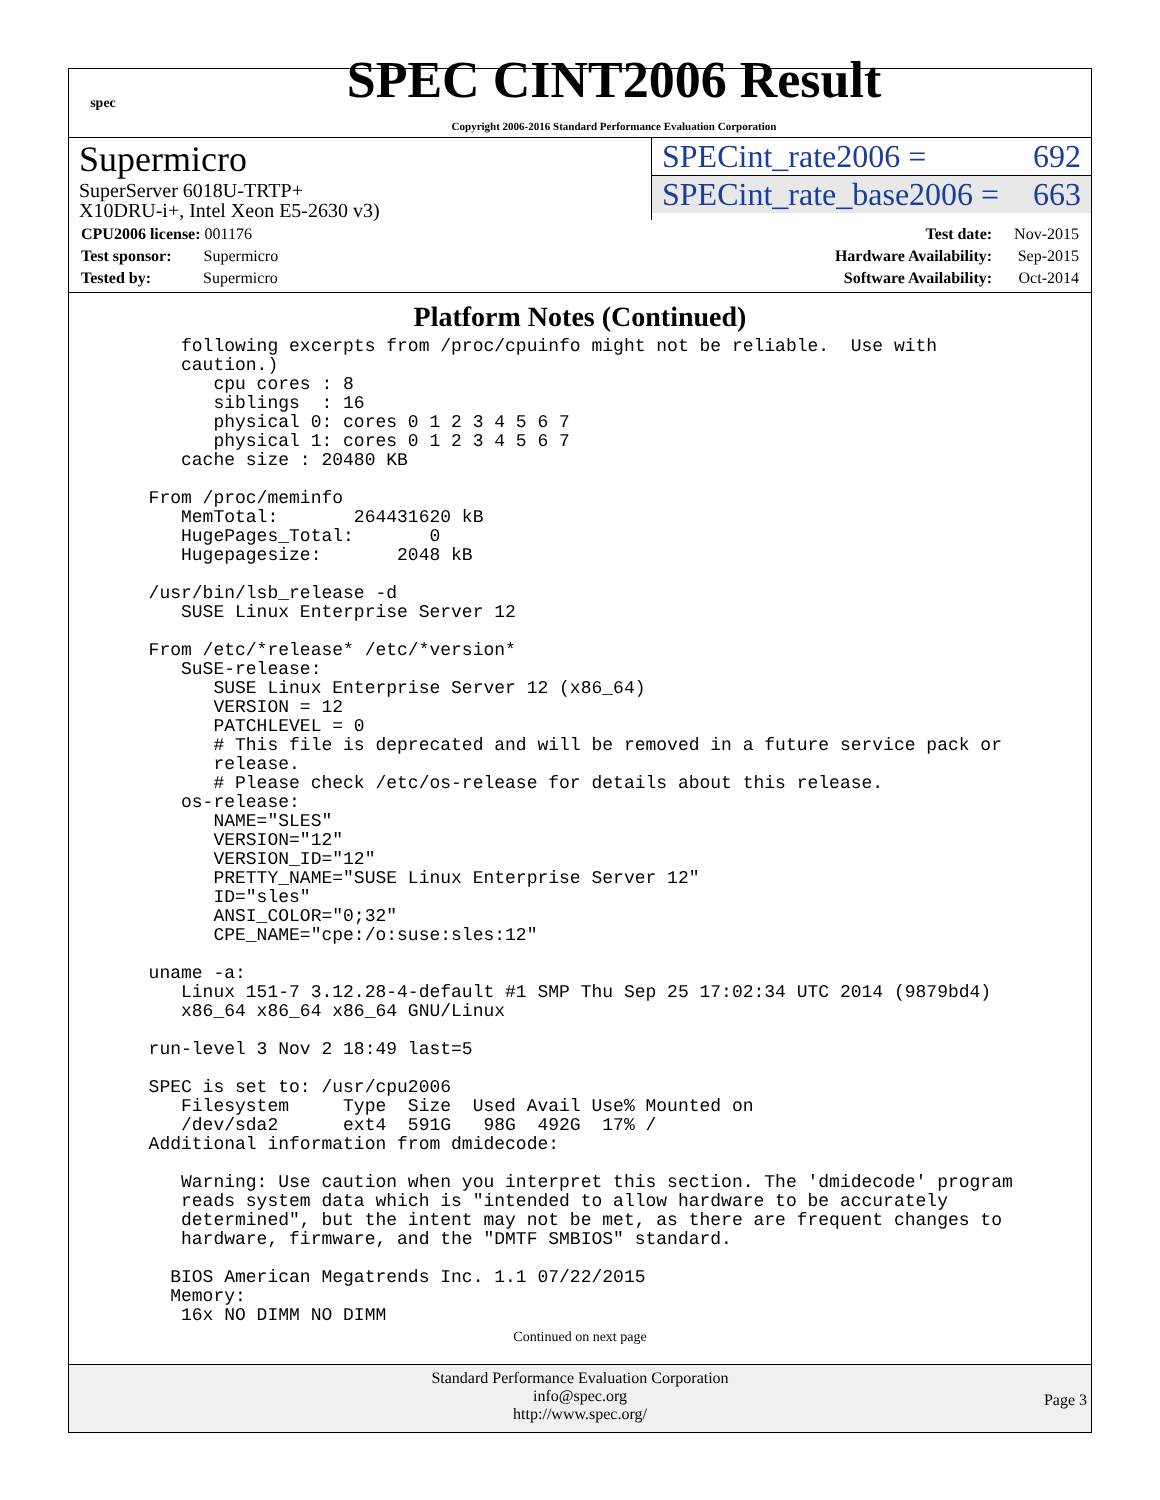spec
SPEC CINT2006 Result
Copyright 2006-2016 Standard Performance Evaluation Corporation
Supermicro
SuperServer 6018U-TRTP+
X10DRU-i+, Intel Xeon E5-2630 v3)
SPECint_rate2006 = 692
SPECint_rate_base2006 = 663
| CPU2006 license: 001176 |
| Test sponsor: Supermicro |
| Tested by: Supermicro |
| Test date: | Nov-2015 |
| Hardware Availability: | Sep-2015 |
| Software Availability: | Oct-2014 |
Platform Notes (Continued)
     following excerpts from /proc/cpuinfo might not be reliable.  Use with
     caution.)
        cpu cores : 8
        siblings  : 16
        physical 0: cores 0 1 2 3 4 5 6 7
        physical 1: cores 0 1 2 3 4 5 6 7
     cache size : 20480 KB

  From /proc/meminfo
     MemTotal:       264431620 kB
     HugePages_Total:       0
     Hugepagesize:       2048 kB

  /usr/bin/lsb_release -d
     SUSE Linux Enterprise Server 12

  From /etc/*release* /etc/*version*
     SuSE-release:
        SUSE Linux Enterprise Server 12 (x86_64)
        VERSION = 12
        PATCHLEVEL = 0
        # This file is deprecated and will be removed in a future service pack or
        release.
        # Please check /etc/os-release for details about this release.
     os-release:
        NAME="SLES"
        VERSION="12"
        VERSION_ID="12"
        PRETTY_NAME="SUSE Linux Enterprise Server 12"
        ID="sles"
        ANSI_COLOR="0;32"
        CPE_NAME="cpe:/o:suse:sles:12"

  uname -a:
     Linux 151-7 3.12.28-4-default #1 SMP Thu Sep 25 17:02:34 UTC 2014 (9879bd4)
     x86_64 x86_64 x86_64 GNU/Linux

  run-level 3 Nov 2 18:49 last=5

  SPEC is set to: /usr/cpu2006
     Filesystem     Type  Size  Used Avail Use% Mounted on
     /dev/sda2      ext4  591G   98G  492G  17% /
  Additional information from dmidecode:

     Warning: Use caution when you interpret this section. The 'dmidecode' program
     reads system data which is "intended to allow hardware to be accurately
     determined", but the intent may not be met, as there are frequent changes to
     hardware, firmware, and the "DMTF SMBIOS" standard.

    BIOS American Megatrends Inc. 1.1 07/22/2015
    Memory:
     16x NO DIMM NO DIMM
Continued on next page
Standard Performance Evaluation Corporation
info@spec.org
http://www.spec.org/
Page 3